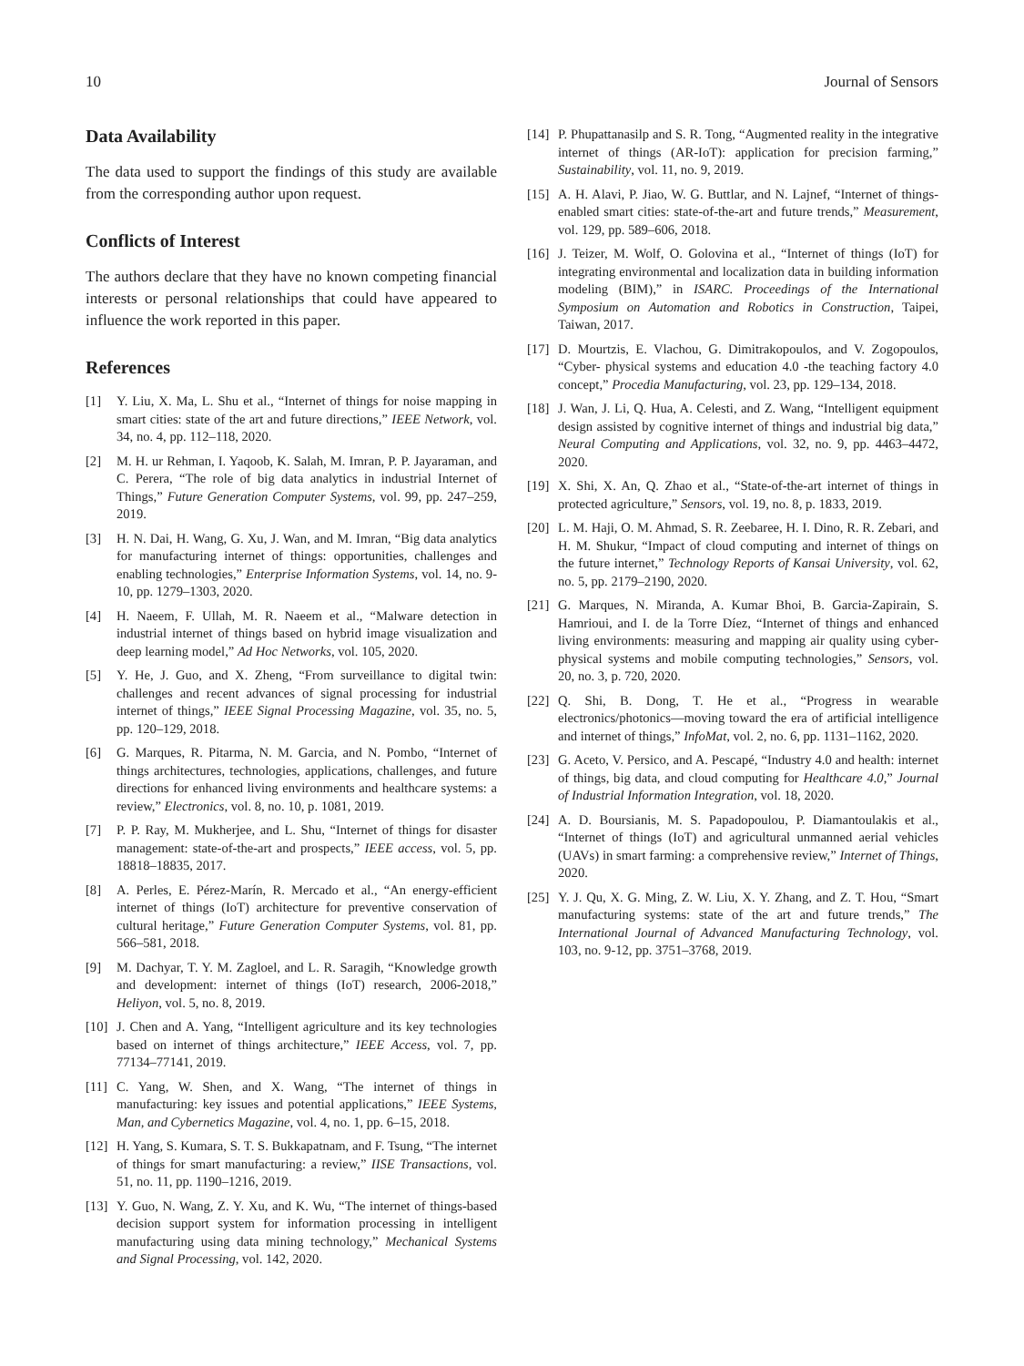10 Journal of Sensors
Data Availability
The data used to support the findings of this study are available from the corresponding author upon request.
Conflicts of Interest
The authors declare that they have no known competing financial interests or personal relationships that could have appeared to influence the work reported in this paper.
References
[1] Y. Liu, X. Ma, L. Shu et al., “Internet of things for noise mapping in smart cities: state of the art and future directions,” IEEE Network, vol. 34, no. 4, pp. 112–118, 2020.
[2] M. H. ur Rehman, I. Yaqoob, K. Salah, M. Imran, P. P. Jayaraman, and C. Perera, “The role of big data analytics in industrial Internet of Things,” Future Generation Computer Systems, vol. 99, pp. 247–259, 2019.
[3] H. N. Dai, H. Wang, G. Xu, J. Wan, and M. Imran, “Big data analytics for manufacturing internet of things: opportunities, challenges and enabling technologies,” Enterprise Information Systems, vol. 14, no. 9-10, pp. 1279–1303, 2020.
[4] H. Naeem, F. Ullah, M. R. Naeem et al., “Malware detection in industrial internet of things based on hybrid image visualization and deep learning model,” Ad Hoc Networks, vol. 105, 2020.
[5] Y. He, J. Guo, and X. Zheng, “From surveillance to digital twin: challenges and recent advances of signal processing for industrial internet of things,” IEEE Signal Processing Magazine, vol. 35, no. 5, pp. 120–129, 2018.
[6] G. Marques, R. Pitarma, N. M. Garcia, and N. Pombo, “Internet of things architectures, technologies, applications, challenges, and future directions for enhanced living environments and healthcare systems: a review,” Electronics, vol. 8, no. 10, p. 1081, 2019.
[7] P. P. Ray, M. Mukherjee, and L. Shu, “Internet of things for disaster management: state-of-the-art and prospects,” IEEE access, vol. 5, pp. 18818–18835, 2017.
[8] A. Perles, E. Pérez-Marín, R. Mercado et al., “An energy-efficient internet of things (IoT) architecture for preventive conservation of cultural heritage,” Future Generation Computer Systems, vol. 81, pp. 566–581, 2018.
[9] M. Dachyar, T. Y. M. Zagloel, and L. R. Saragih, “Knowledge growth and development: internet of things (IoT) research, 2006-2018,” Heliyon, vol. 5, no. 8, 2019.
[10] J. Chen and A. Yang, “Intelligent agriculture and its key technologies based on internet of things architecture,” IEEE Access, vol. 7, pp. 77134–77141, 2019.
[11] C. Yang, W. Shen, and X. Wang, “The internet of things in manufacturing: key issues and potential applications,” IEEE Systems, Man, and Cybernetics Magazine, vol. 4, no. 1, pp. 6–15, 2018.
[12] H. Yang, S. Kumara, S. T. S. Bukkapatnam, and F. Tsung, “The internet of things for smart manufacturing: a review,” IISE Transactions, vol. 51, no. 11, pp. 1190–1216, 2019.
[13] Y. Guo, N. Wang, Z. Y. Xu, and K. Wu, “The internet of things-based decision support system for information processing in intelligent manufacturing using data mining technology,” Mechanical Systems and Signal Processing, vol. 142, 2020.
[14] P. Phupattanasilp and S. R. Tong, “Augmented reality in the integrative internet of things (AR-IoT): application for precision farming,” Sustainability, vol. 11, no. 9, 2019.
[15] A. H. Alavi, P. Jiao, W. G. Buttlar, and N. Lajnef, “Internet of things-enabled smart cities: state-of-the-art and future trends,” Measurement, vol. 129, pp. 589–606, 2018.
[16] J. Teizer, M. Wolf, O. Golovina et al., “Internet of things (IoT) for integrating environmental and localization data in building information modeling (BIM),” in ISARC. Proceedings of the International Symposium on Automation and Robotics in Construction, Taipei, Taiwan, 2017.
[17] D. Mourtzis, E. Vlachou, G. Dimitrakopoulos, and V. Zogopoulos, “Cyber- physical systems and education 4.0 -the teaching factory 4.0 concept,” Procedia Manufacturing, vol. 23, pp. 129–134, 2018.
[18] J. Wan, J. Li, Q. Hua, A. Celesti, and Z. Wang, “Intelligent equipment design assisted by cognitive internet of things and industrial big data,” Neural Computing and Applications, vol. 32, no. 9, pp. 4463–4472, 2020.
[19] X. Shi, X. An, Q. Zhao et al., “State-of-the-art internet of things in protected agriculture,” Sensors, vol. 19, no. 8, p. 1833, 2019.
[20] L. M. Haji, O. M. Ahmad, S. R. Zeebaree, H. I. Dino, R. R. Zebari, and H. M. Shukur, “Impact of cloud computing and internet of things on the future internet,” Technology Reports of Kansai University, vol. 62, no. 5, pp. 2179–2190, 2020.
[21] G. Marques, N. Miranda, A. Kumar Bhoi, B. Garcia-Zapirain, S. Hamrioui, and I. de la Torre Díez, “Internet of things and enhanced living environments: measuring and mapping air quality using cyber-physical systems and mobile computing technologies,” Sensors, vol. 20, no. 3, p. 720, 2020.
[22] Q. Shi, B. Dong, T. He et al., “Progress in wearable electronics/photonics—moving toward the era of artificial intelligence and internet of things,” InfoMat, vol. 2, no. 6, pp. 1131–1162, 2020.
[23] G. Aceto, V. Persico, and A. Pescapé, “Industry 4.0 and health: internet of things, big data, and cloud computing for Healthcare 4.0,” Journal of Industrial Information Integration, vol. 18, 2020.
[24] A. D. Boursianis, M. S. Papadopoulou, P. Diamantoulakis et al., “Internet of things (IoT) and agricultural unmanned aerial vehicles (UAVs) in smart farming: a comprehensive review,” Internet of Things, 2020.
[25] Y. J. Qu, X. G. Ming, Z. W. Liu, X. Y. Zhang, and Z. T. Hou, “Smart manufacturing systems: state of the art and future trends,” The International Journal of Advanced Manufacturing Technology, vol. 103, no. 9-12, pp. 3751–3768, 2019.